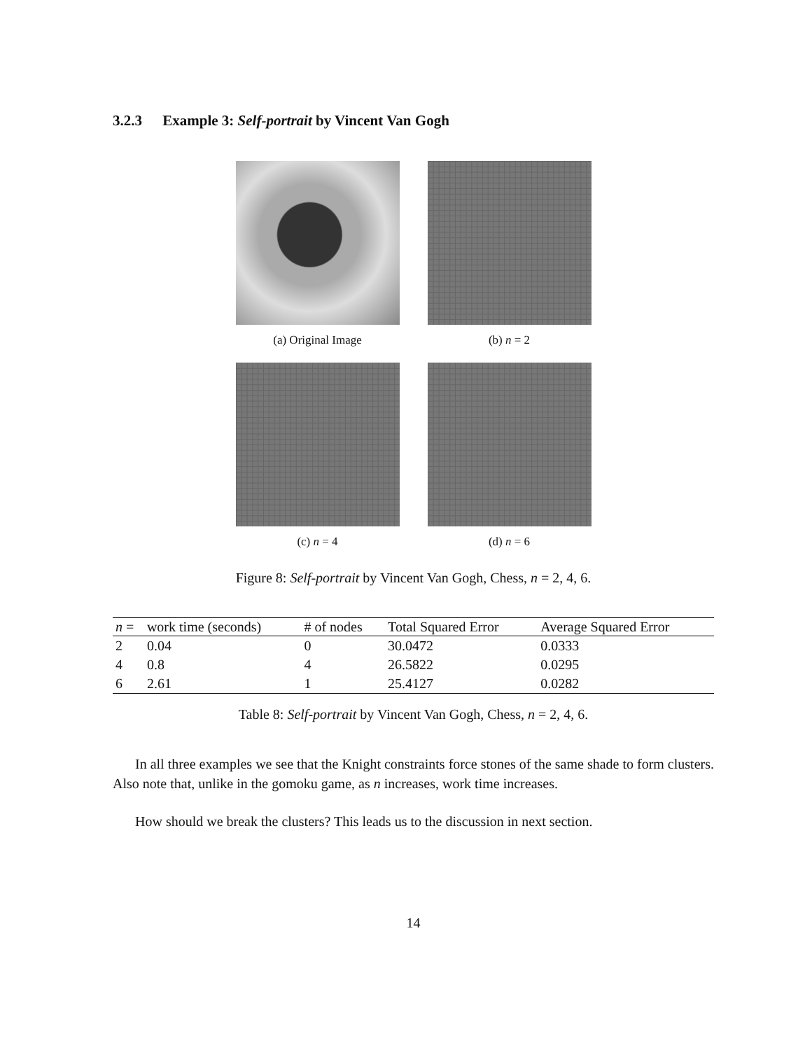3.2.3 Example 3: Self-portrait by Vincent Van Gogh
(a) Original Image (b) n = 2
(c) n = 4 (d) n = 6
Figure 8: Self-portrait by Vincent Van Gogh, Chess, n = 2, 4, 6.
| n = | work time (seconds) | # of nodes | Total Squared Error | Average Squared Error |
| --- | --- | --- | --- | --- |
| 2 | 0.04 | 0 | 30.0472 | 0.0333 |
| 4 | 0.8 | 4 | 26.5822 | 0.0295 |
| 6 | 2.61 | 1 | 25.4127 | 0.0282 |
Table 8: Self-portrait by Vincent Van Gogh, Chess, n = 2, 4, 6.
In all three examples we see that the Knight constraints force stones of the same shade to form clusters. Also note that, unlike in the gomoku game, as n increases, work time increases.
How should we break the clusters? This leads us to the discussion in next section.
14